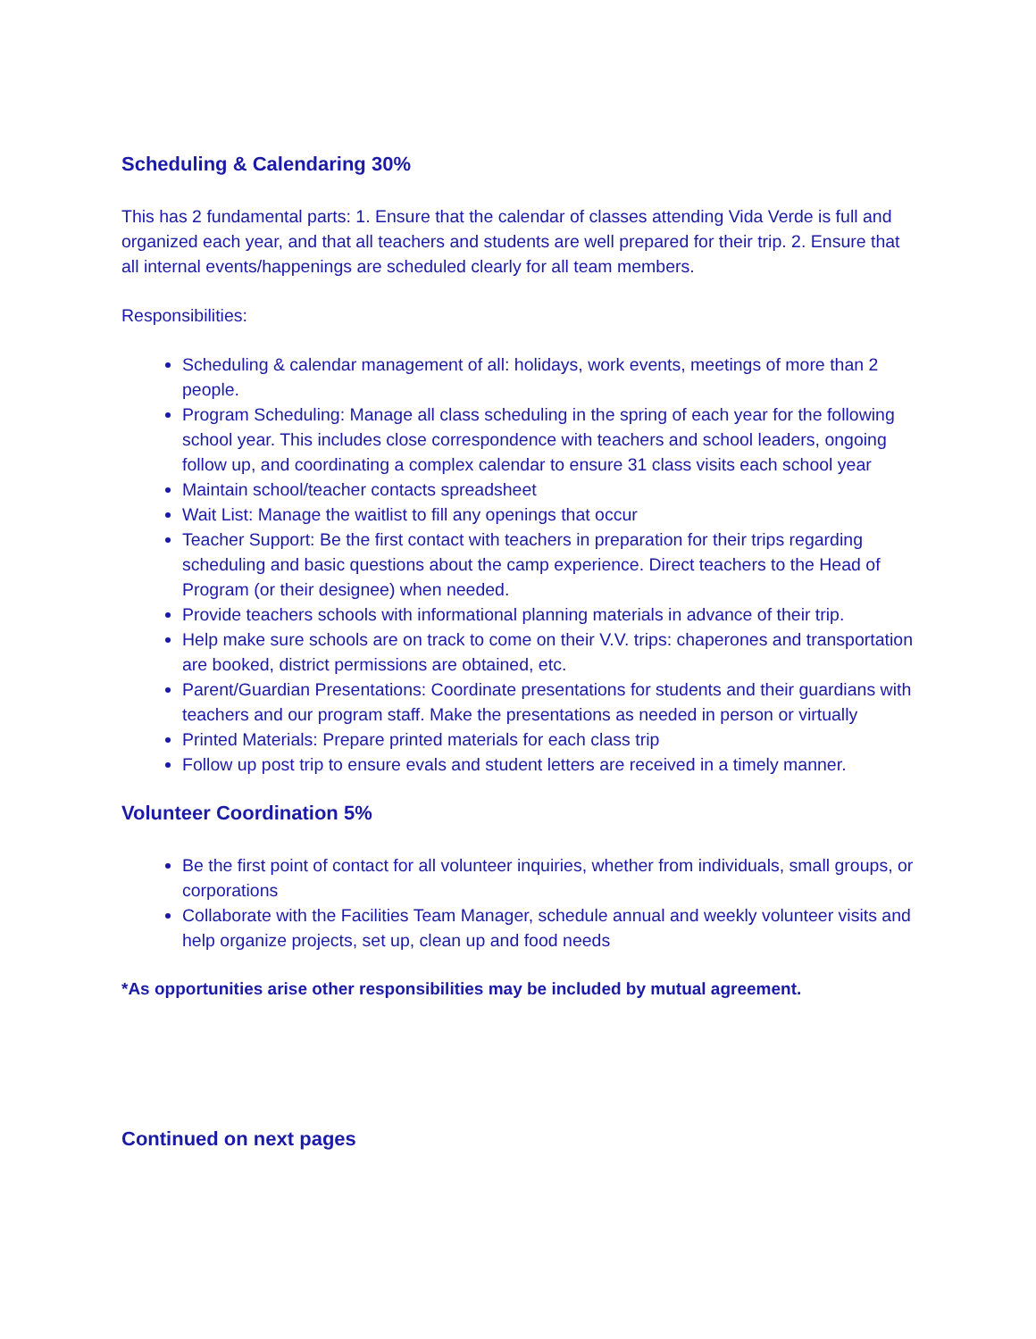Scheduling & Calendaring 30%
This has 2 fundamental parts: 1. Ensure that the calendar of classes attending Vida Verde is full and organized each year, and that all teachers and students are well prepared for their trip. 2. Ensure that all internal events/happenings are scheduled clearly for all team members.
Responsibilities:
Scheduling & calendar management of all: holidays, work events, meetings of more than 2 people.
Program Scheduling: Manage all class scheduling in the spring of each year for the following school year. This includes close correspondence with teachers and school leaders, ongoing follow up, and coordinating a complex calendar to ensure 31 class visits each school year
Maintain school/teacher contacts spreadsheet
Wait List: Manage the waitlist to fill any openings that occur
Teacher Support: Be the first contact with teachers in preparation for their trips regarding scheduling and basic questions about the camp experience. Direct teachers to the Head of Program (or their designee) when needed.
Provide teachers schools with informational planning materials in advance of their trip.
Help make sure schools are on track to come on their V.V. trips: chaperones and transportation are booked, district permissions are obtained, etc.
Parent/Guardian Presentations: Coordinate presentations for students and their guardians with teachers and our program staff. Make the presentations as needed in person or virtually
Printed Materials: Prepare printed materials for each class trip
Follow up post trip to ensure evals and student letters are received in a timely manner.
Volunteer Coordination 5%
Be the first point of contact for all volunteer inquiries, whether from individuals, small groups, or corporations
Collaborate with the Facilities Team Manager, schedule annual and weekly volunteer visits and help organize projects, set up, clean up and food needs
*As opportunities arise other responsibilities may be included by mutual agreement.
Continued on next pages